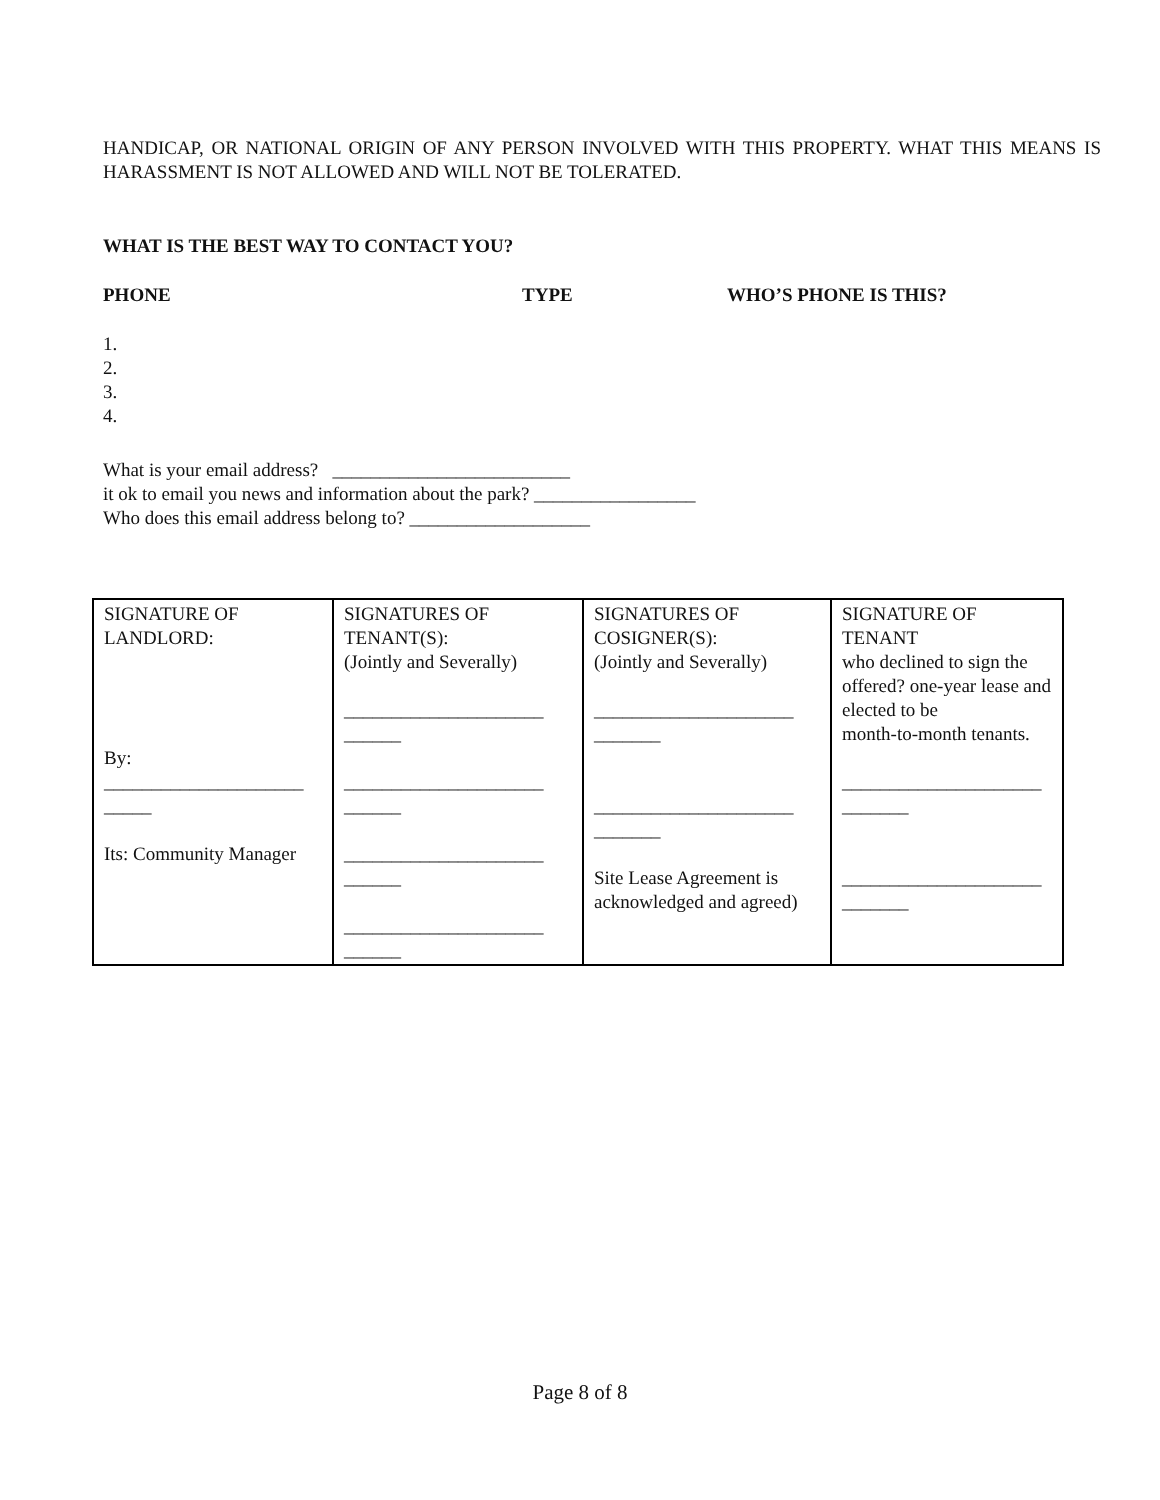HANDICAP, OR NATIONAL ORIGIN OF ANY PERSON INVOLVED WITH THIS PROPERTY. WHAT THIS MEANS IS HARASSMENT IS NOT ALLOWED AND WILL NOT BE TOLERATED.
WHAT IS THE BEST WAY TO CONTACT YOU?
PHONE TYPE WHO’S PHONE IS THIS?
1.
2.
3.
4.
What is your email address? _________________________
it ok to email you news and information about the park? _________________
Who does this email address belong to? ___________________
| SIGNATURE OF LANDLORD: By: _____________________ _____ Its: Community Manager | SIGNATURES OF TENANT(S): (Jointly and Severally) _____________________ ______ _____________________ ______ _____________________ ______ _____________________ ______ | SIGNATURES OF COSIGNER(S): (Jointly and Severally) _____________________ _______ _____________________ _______ Site Lease Agreement is acknowledged and agreed) | SIGNATURE OF TENANT who declined to sign the offered? one-year lease and elected to be month-to-month tenants. _____________________ _______ _____________________ _______ |
Page 8 of 8